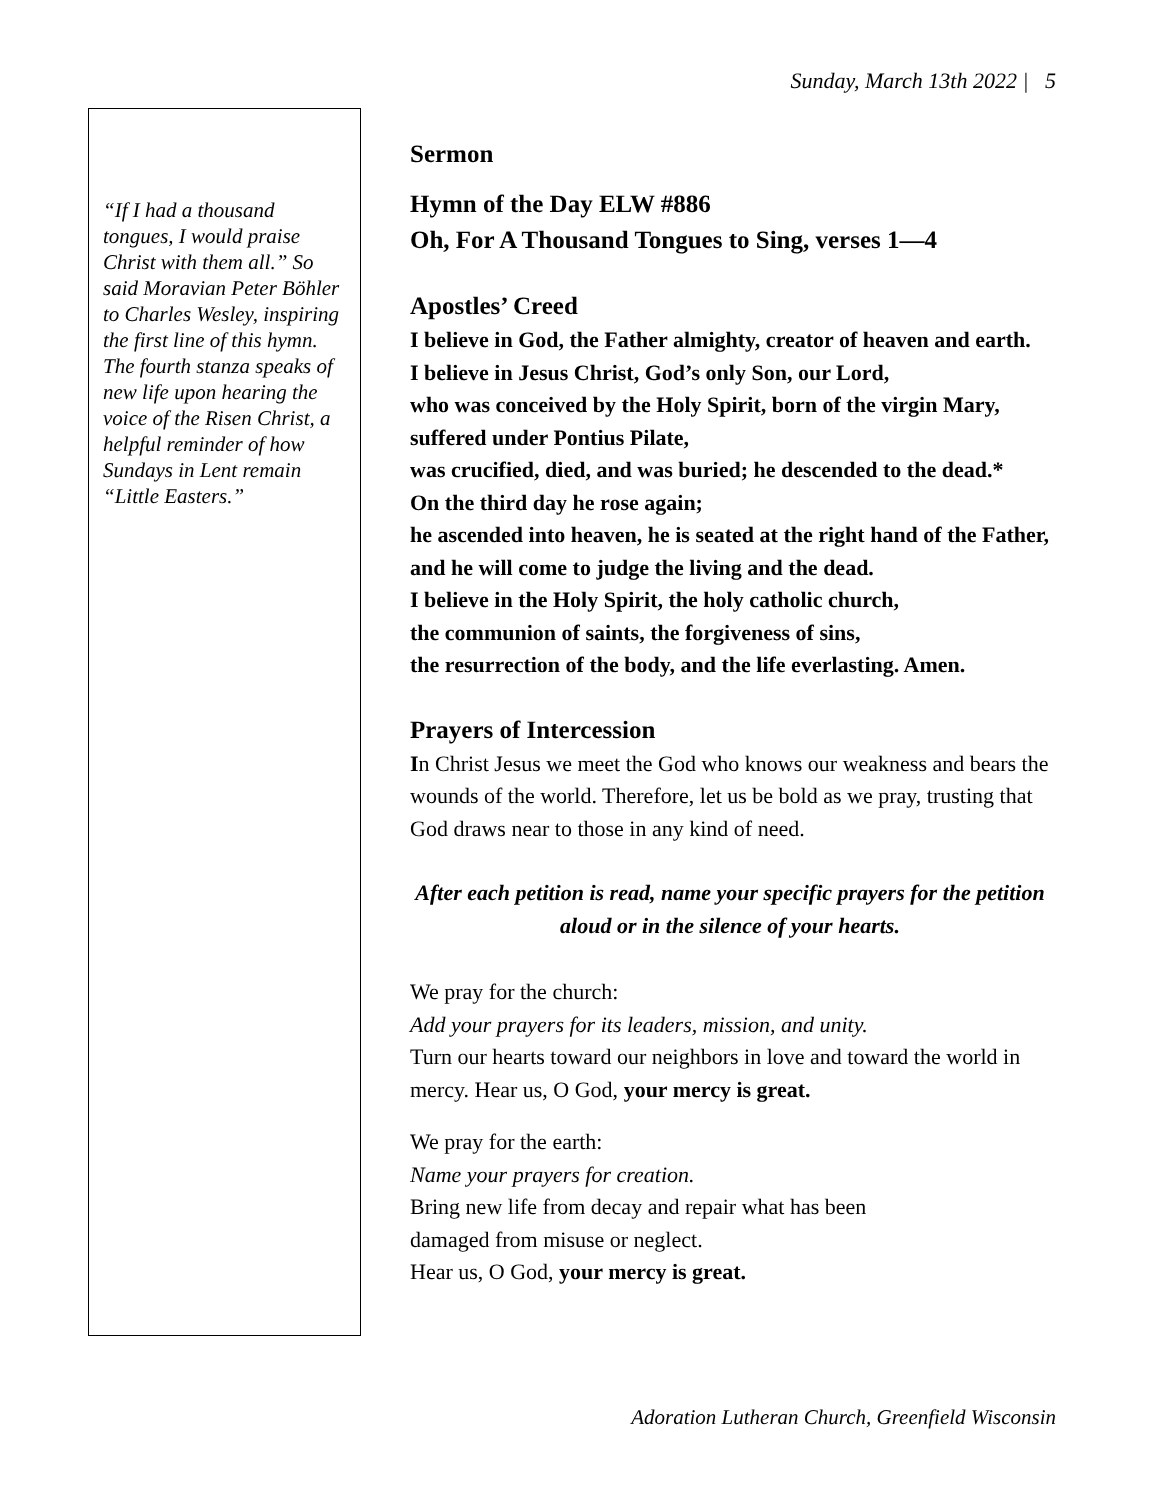Sunday, March 13th 2022 | 5
“If I had a thousand tongues, I would praise Christ with them all.” So said Moravian Peter Böhler to Charles Wesley, inspiring the first line of this hymn. The fourth stanza speaks of new life upon hearing the voice of the Risen Christ, a helpful reminder of how Sundays in Lent remain “Little Easters.”
Sermon
Hymn of the Day ELW #886
Oh, For A Thousand Tongues to Sing, verses 1—4
Apostles’ Creed
I believe in God, the Father almighty, creator of heaven and earth.
I believe in Jesus Christ, God’s only Son, our Lord,
who was conceived by the Holy Spirit, born of the virgin Mary, suffered under Pontius Pilate,
was crucified, died, and was buried; he descended to the dead.*
On the third day he rose again;
he ascended into heaven, he is seated at the right hand of the Father, and he will come to judge the living and the dead.
I believe in the Holy Spirit, the holy catholic church,
the communion of saints, the forgiveness of sins,
the resurrection of the body, and the life everlasting. Amen.
Prayers of Intercession
In Christ Jesus we meet the God who knows our weakness and bears the wounds of the world. Therefore, let us be bold as we pray, trusting that God draws near to those in any kind of need.
After each petition is read, name your specific prayers for the petition aloud or in the silence of your hearts.
We pray for the church:
Add your prayers for its leaders, mission, and unity.
Turn our hearts toward our neighbors in love and toward the world in mercy. Hear us, O God, your mercy is great.
We pray for the earth:
Name your prayers for creation.
Bring new life from decay and repair what has been
damaged from misuse or neglect.
Hear us, O God, your mercy is great.
Adoration Lutheran Church, Greenfield Wisconsin